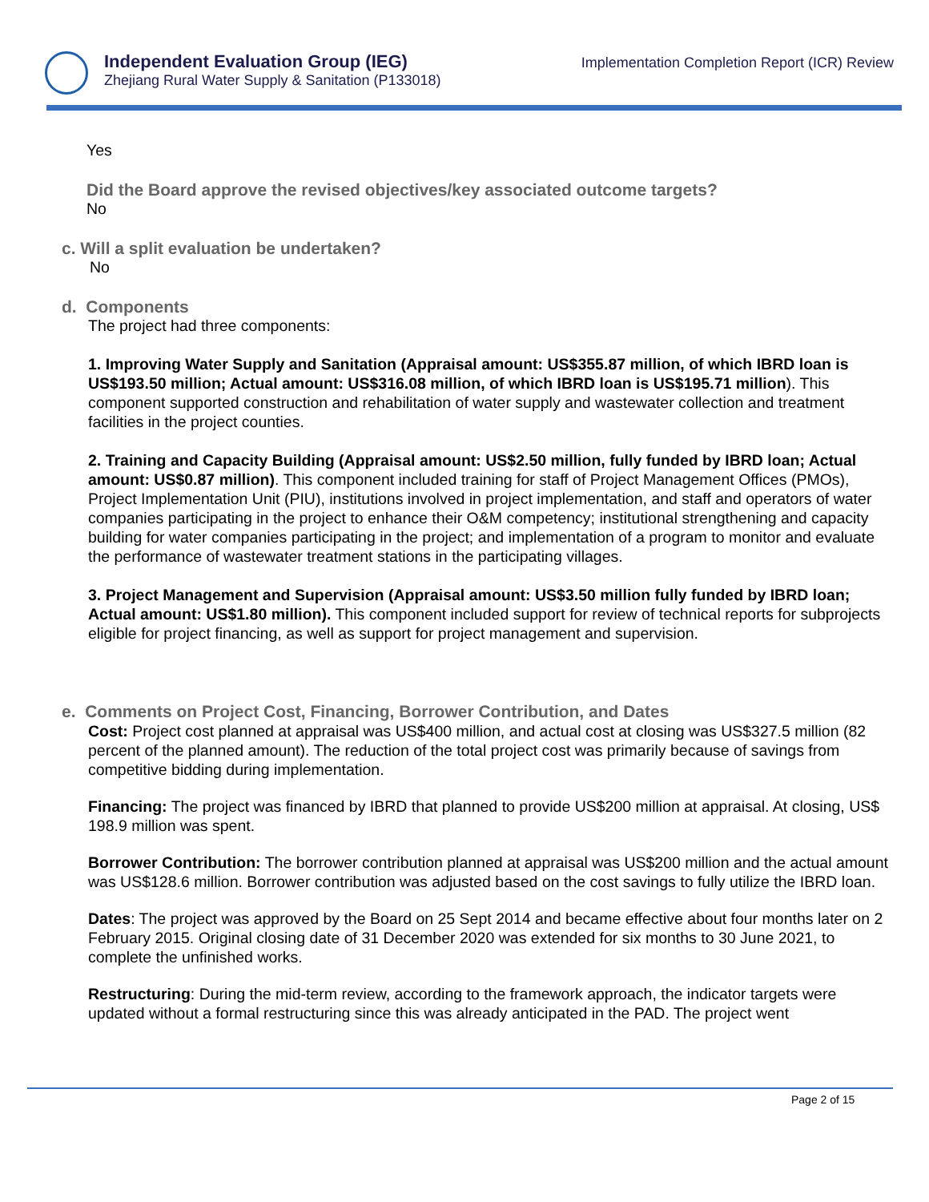Independent Evaluation Group (IEG)
Zhejiang Rural Water Supply & Sanitation (P133018)
Implementation Completion Report (ICR) Review
Yes
Did the Board approve the revised objectives/key associated outcome targets?
No
c. Will a split evaluation be undertaken?
No
d. Components
The project had three components:
1. Improving Water Supply and Sanitation (Appraisal amount: US$355.87 million, of which IBRD loan is US$193.50 million; Actual amount: US$316.08 million, of which IBRD loan is US$195.71 million). This component supported construction and rehabilitation of water supply and wastewater collection and treatment facilities in the project counties.
2. Training and Capacity Building (Appraisal amount: US$2.50 million, fully funded by IBRD loan; Actual amount: US$0.87 million). This component included training for staff of Project Management Offices (PMOs), Project Implementation Unit (PIU), institutions involved in project implementation, and staff and operators of water companies participating in the project to enhance their O&M competency; institutional strengthening and capacity building for water companies participating in the project; and implementation of a program to monitor and evaluate the performance of wastewater treatment stations in the participating villages.
3. Project Management and Supervision (Appraisal amount: US$3.50 million fully funded by IBRD loan; Actual amount: US$1.80 million). This component included support for review of technical reports for subprojects eligible for project financing, as well as support for project management and supervision.
e. Comments on Project Cost, Financing, Borrower Contribution, and Dates
Cost: Project cost planned at appraisal was US$400 million, and actual cost at closing was US$327.5 million (82 percent of the planned amount). The reduction of the total project cost was primarily because of savings from competitive bidding during implementation.
Financing: The project was financed by IBRD that planned to provide US$200 million at appraisal. At closing, US$ 198.9 million was spent.
Borrower Contribution: The borrower contribution planned at appraisal was US$200 million and the actual amount was US$128.6 million. Borrower contribution was adjusted based on the cost savings to fully utilize the IBRD loan.
Dates: The project was approved by the Board on 25 Sept 2014 and became effective about four months later on 2 February 2015. Original closing date of 31 December 2020 was extended for six months to 30 June 2021, to complete the unfinished works.
Restructuring: During the mid-term review, according to the framework approach, the indicator targets were updated without a formal restructuring since this was already anticipated in the PAD. The project went
Page 2 of 15